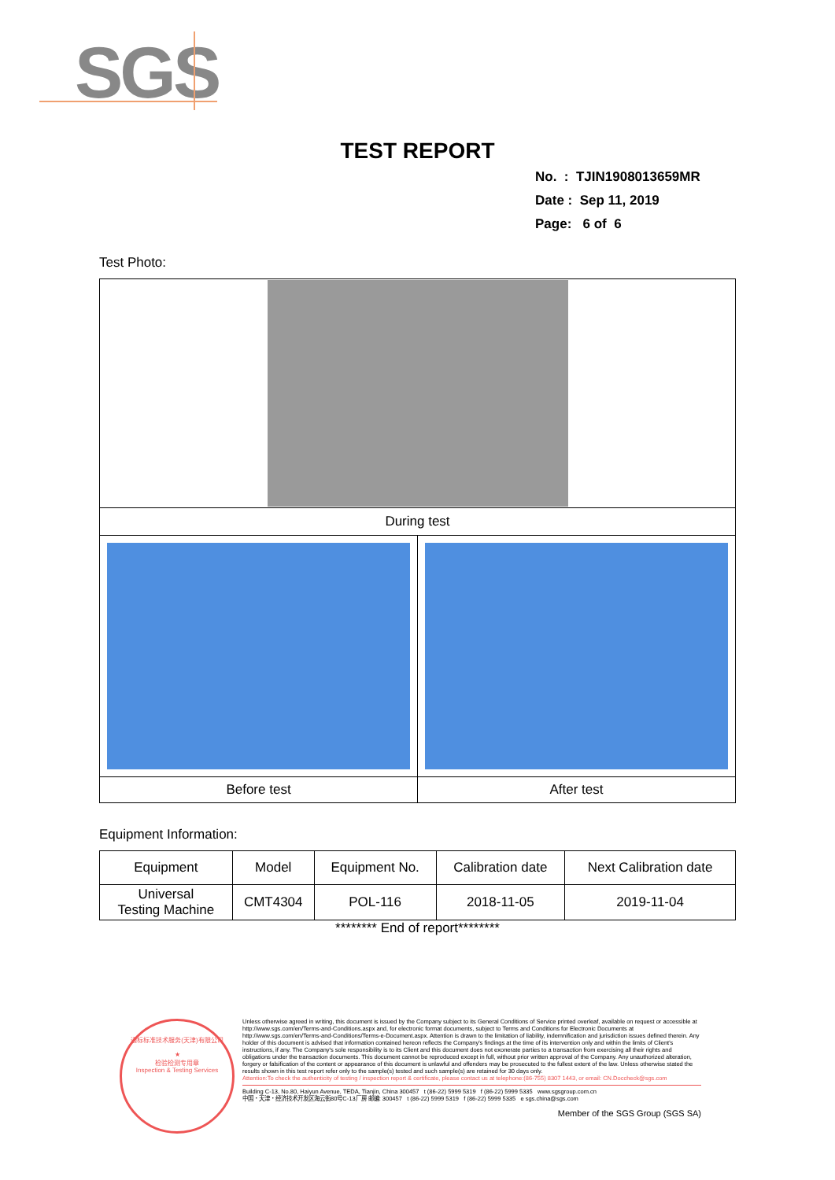SGS
TEST REPORT
No. : TJIN1908013659MR
Date : Sep 11, 2019
Page: 6 of 6
Test Photo:
| During test | |
| Before test | After test |
Equipment Information:
| Equipment | Model | Equipment No. | Calibration date | Next Calibration date |
| --- | --- | --- | --- | --- |
| Universal Testing Machine | CMT4304 | POL-116 | 2018-11-05 | 2019-11-04 |
******** End of report********
通标标准技术服务(天津)有限公司
★
检验检测专用章
Inspection & Testing Services
Unless otherwise agreed in writing, this document is issued by the Company subject to its General Conditions of Service printed overleaf, available on request or accessible at http://www.sgs.com/en/Terms-and-Conditions.aspx and, for electronic format documents, subject to Terms and Conditions for Electronic Documents at http://www.sgs.com/en/Terms-and-Conditions/Terms-e-Document.aspx. Attention is drawn to the limitation of liability, indemnification and jurisdiction issues defined therein. Any holder of this document is advised that information contained hereon reflects the Company's findings at the time of its intervention only and within the limits of Client's instructions, if any. The Company's sole responsibility is to its Client and this document does not exonerate parties to a transaction from exercising all their rights and obligations under the transaction documents. This document cannot be reproduced except in full, without prior written approval of the Company. Any unauthorized alteration, forgery or falsification of the content or appearance of this document is unlawful and offenders may be prosecuted to the fullest extent of the law. Unless otherwise stated the results shown in this test report refer only to the sample(s) tested and such sample(s) are retained for 30 days only.
Attention:To check the authenticity of testing / inspection report & certificate, please contact us at telephone:(86-755) 8307 1443, or email: CN.Doccheck@sgs.com
Building C-13, No.80, Haiyun Avenue, TEDA, Tianjin, China 300457 t (86-22) 5999 5319 f (86-22) 5999 5335 www.sgsgroup.com.cn
中国・天津・经济技术开发区海云街80号C-13厂房 邮编: 300457 t (86-22) 5999 5319 f (86-22) 5999 5335 e sgs.china@sgs.com
Member of the SGS Group (SGS SA)